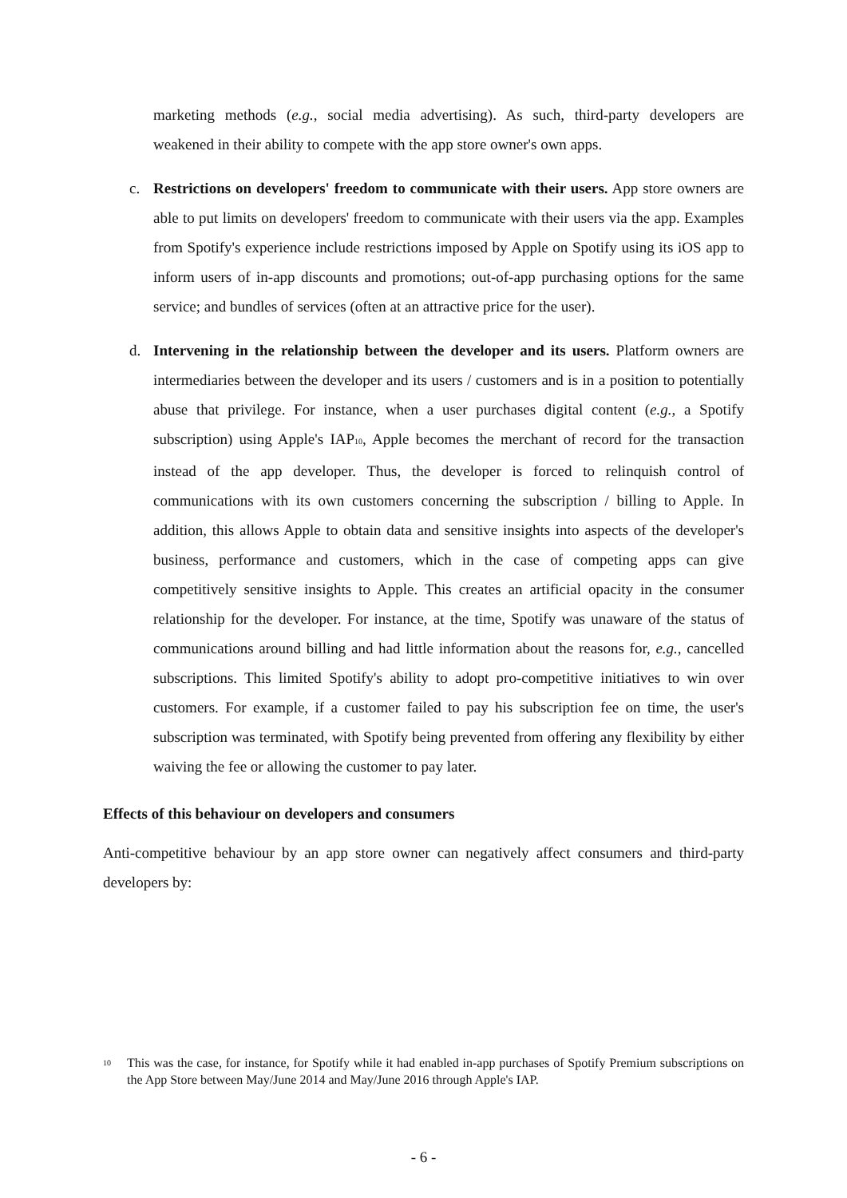marketing methods (e.g., social media advertising). As such, third-party developers are weakened in their ability to compete with the app store owner's own apps.
c. Restrictions on developers' freedom to communicate with their users. App store owners are able to put limits on developers' freedom to communicate with their users via the app. Examples from Spotify's experience include restrictions imposed by Apple on Spotify using its iOS app to inform users of in-app discounts and promotions; out-of-app purchasing options for the same service; and bundles of services (often at an attractive price for the user).
d. Intervening in the relationship between the developer and its users. Platform owners are intermediaries between the developer and its users / customers and is in a position to potentially abuse that privilege. For instance, when a user purchases digital content (e.g., a Spotify subscription) using Apple's IAP<sub>10</sub>, Apple becomes the merchant of record for the transaction instead of the app developer. Thus, the developer is forced to relinquish control of communications with its own customers concerning the subscription / billing to Apple. In addition, this allows Apple to obtain data and sensitive insights into aspects of the developer's business, performance and customers, which in the case of competing apps can give competitively sensitive insights to Apple. This creates an artificial opacity in the consumer relationship for the developer. For instance, at the time, Spotify was unaware of the status of communications around billing and had little information about the reasons for, e.g., cancelled subscriptions. This limited Spotify's ability to adopt pro-competitive initiatives to win over customers. For example, if a customer failed to pay his subscription fee on time, the user's subscription was terminated, with Spotify being prevented from offering any flexibility by either waiving the fee or allowing the customer to pay later.
Effects of this behaviour on developers and consumers
Anti-competitive behaviour by an app store owner can negatively affect consumers and third-party developers by:
10
This was the case, for instance, for Spotify while it had enabled in-app purchases of Spotify Premium subscriptions on the App Store between May/June 2014 and May/June 2016 through Apple's IAP.
- 6 -